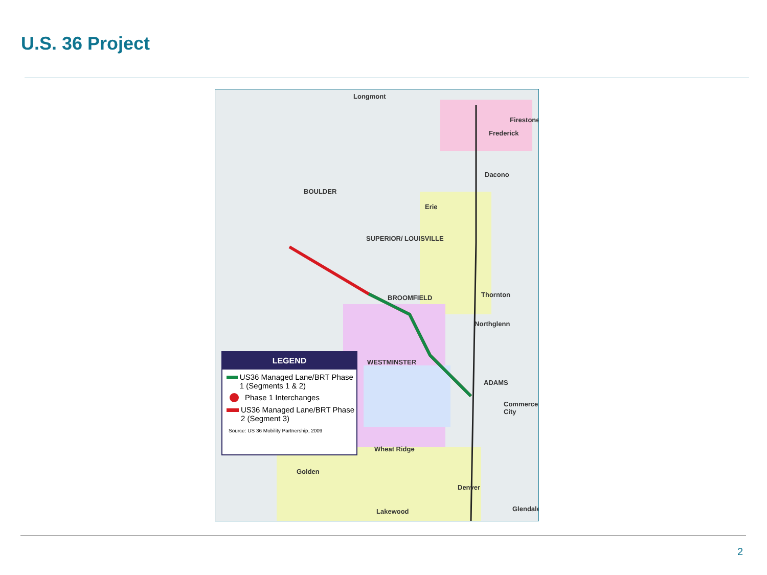U.S. 36 Project
Longmont
Firestone
Frederick
Dacono
BOULDER
Erie
SUPERIOR/ LOUISVILLE
BROOMFIELD Thornton
Northglenn
WESTMINSTER
ADAMS
Commerce City
Wheat Ridge
Golden
Denver
Lakewood Glendale
LEGEND
US36 Managed Lane/BRT Phase 1 (Segments 1 & 2)
Phase 1 Interchanges
US36 Managed Lane/BRT Phase 2 (Segment 3)
Source: US 36 Mobility Partnership, 2009
2